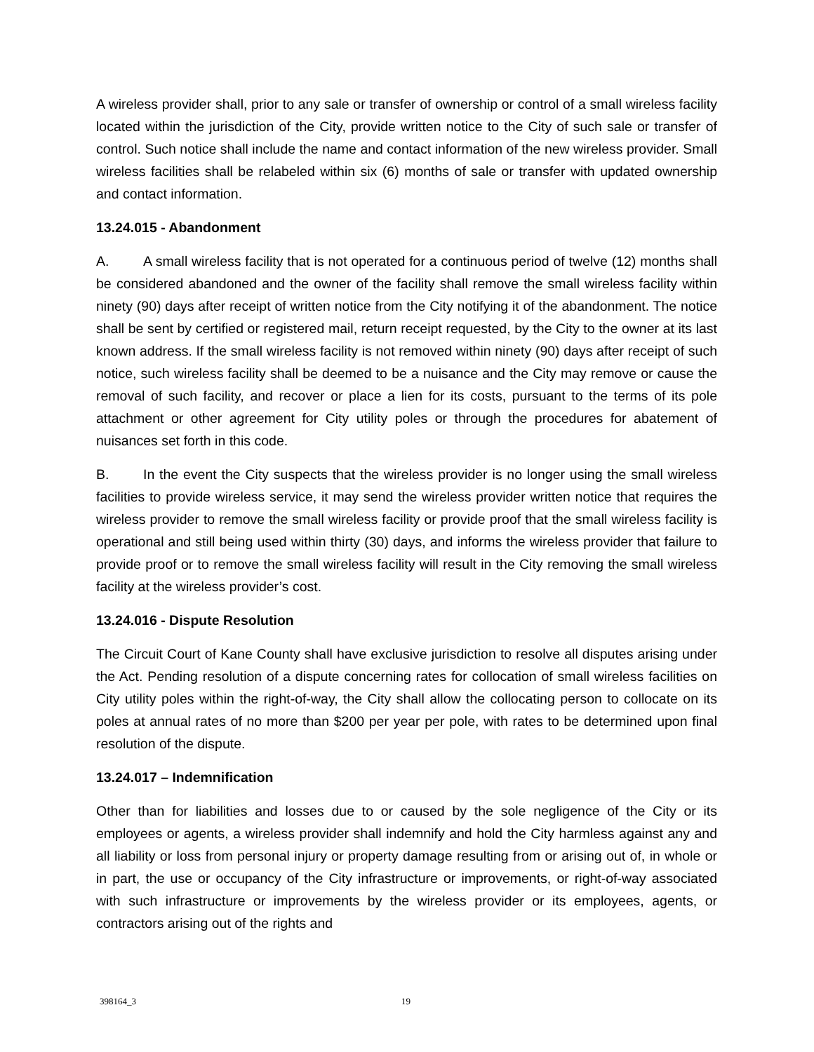A wireless provider shall, prior to any sale or transfer of ownership or control of a small wireless facility located within the jurisdiction of the City, provide written notice to the City of such sale or transfer of control. Such notice shall include the name and contact information of the new wireless provider. Small wireless facilities shall be relabeled within six (6) months of sale or transfer with updated ownership and contact information.
13.24.015 - Abandonment
A. A small wireless facility that is not operated for a continuous period of twelve (12) months shall be considered abandoned and the owner of the facility shall remove the small wireless facility within ninety (90) days after receipt of written notice from the City notifying it of the abandonment. The notice shall be sent by certified or registered mail, return receipt requested, by the City to the owner at its last known address. If the small wireless facility is not removed within ninety (90) days after receipt of such notice, such wireless facility shall be deemed to be a nuisance and the City may remove or cause the removal of such facility, and recover or place a lien for its costs, pursuant to the terms of its pole attachment or other agreement for City utility poles or through the procedures for abatement of nuisances set forth in this code.
B. In the event the City suspects that the wireless provider is no longer using the small wireless facilities to provide wireless service, it may send the wireless provider written notice that requires the wireless provider to remove the small wireless facility or provide proof that the small wireless facility is operational and still being used within thirty (30) days, and informs the wireless provider that failure to provide proof or to remove the small wireless facility will result in the City removing the small wireless facility at the wireless provider’s cost.
13.24.016 - Dispute Resolution
The Circuit Court of Kane County shall have exclusive jurisdiction to resolve all disputes arising under the Act. Pending resolution of a dispute concerning rates for collocation of small wireless facilities on City utility poles within the right-of-way, the City shall allow the collocating person to collocate on its poles at annual rates of no more than $200 per year per pole, with rates to be determined upon final resolution of the dispute.
13.24.017 – Indemnification
Other than for liabilities and losses due to or caused by the sole negligence of the City or its employees or agents, a wireless provider shall indemnify and hold the City harmless against any and all liability or loss from personal injury or property damage resulting from or arising out of, in whole or in part, the use or occupancy of the City infrastructure or improvements, or right-of-way associated with such infrastructure or improvements by the wireless provider or its employees, agents, or contractors arising out of the rights and
398164_3 19